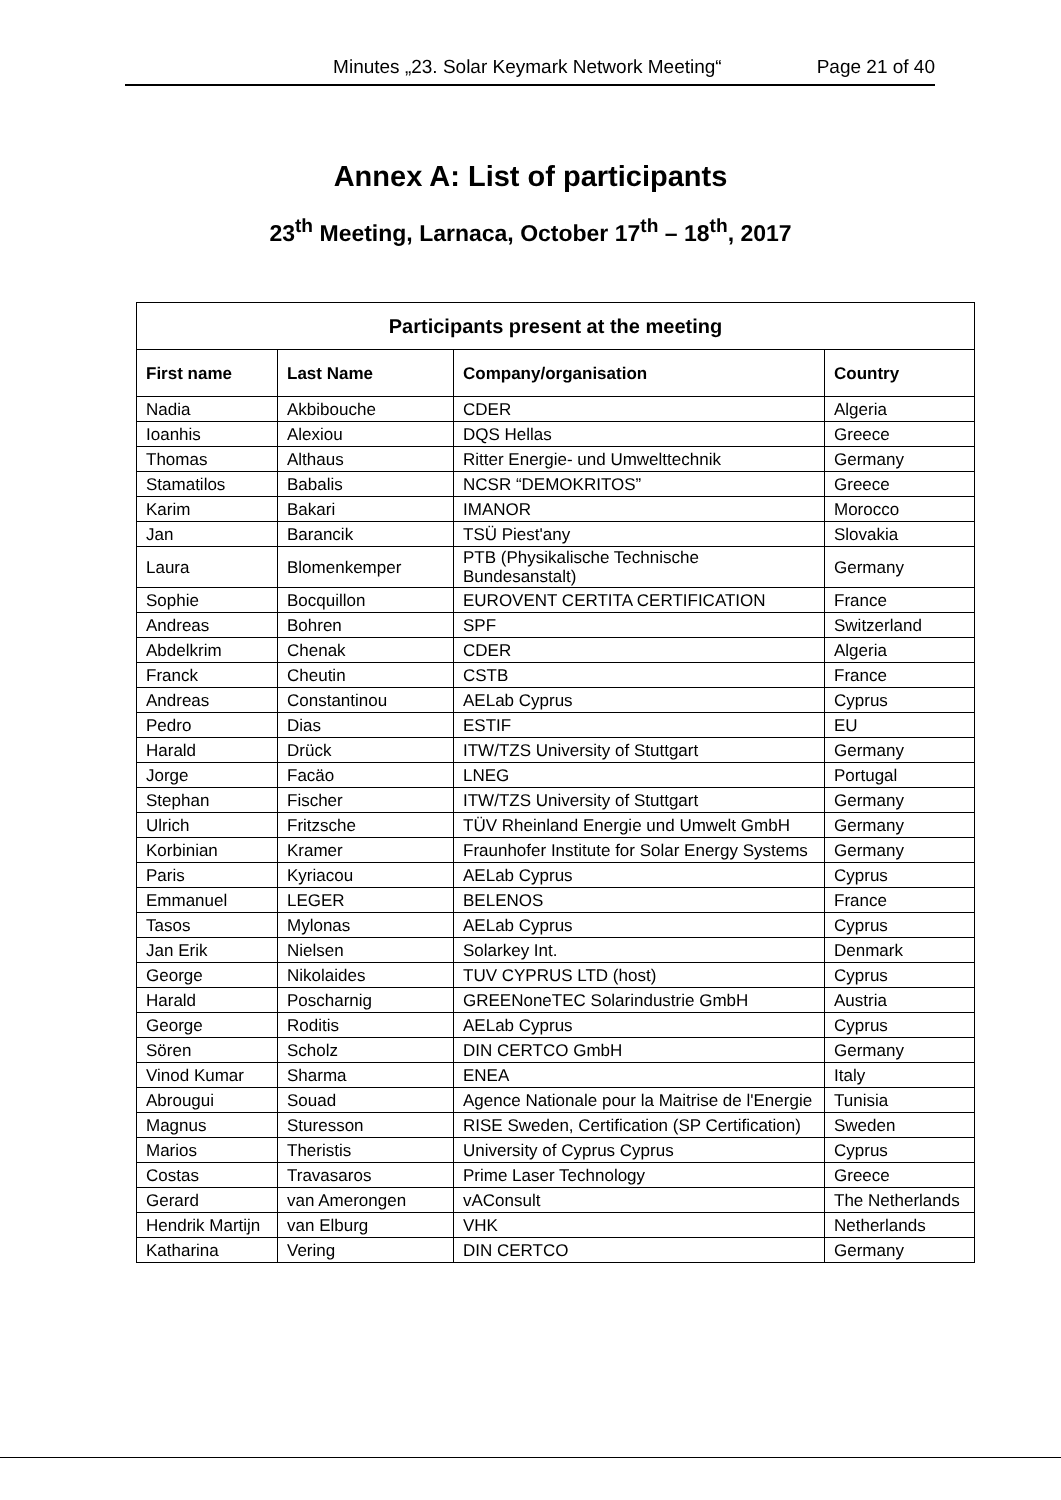Minutes „23. Solar Keymark Network Meeting“Page 21 of 40
Annex A: List of participants
23<sup>th</sup> Meeting, Larnaca, October 17<sup>th</sup> – 18<sup>th</sup>, 2017
| Participants present at the meeting | | | |
| --- | --- | --- | --- |
| First name | Last Name | Company/organisation | Country |
| Nadia | Akbibouche | CDER | Algeria |
| Ioanhis | Alexiou | DQS Hellas | Greece |
| Thomas | Althaus | Ritter Energie- und Umwelttechnik | Germany |
| Stamatilos | Babalis | NCSR “DEMOKRITOS” | Greece |
| Karim | Bakari | IMANOR | Morocco |
| Jan | Barancik | TSÜ Piest'any | Slovakia |
| Laura | Blomenkemper | PTB (Physikalische Technische Bundesanstalt) | Germany |
| Sophie | Bocquillon | EUROVENT CERTITA CERTIFICATION | France |
| Andreas | Bohren | SPF | Switzerland |
| Abdelkrim | Chenak | CDER | Algeria |
| Franck | Cheutin | CSTB | France |
| Andreas | Constantinou | AELab Cyprus | Cyprus |
| Pedro | Dias | ESTIF | EU |
| Harald | Drück | ITW/TZS University of Stuttgart | Germany |
| Jorge | Facäo | LNEG | Portugal |
| Stephan | Fischer | ITW/TZS University of Stuttgart | Germany |
| Ulrich | Fritzsche | TÜV Rheinland Energie und Umwelt GmbH | Germany |
| Korbinian | Kramer | Fraunhofer Institute for Solar Energy Systems | Germany |
| Paris | Kyriacou | AELab Cyprus | Cyprus |
| Emmanuel | LEGER | BELENOS | France |
| Tasos | Mylonas | AELab Cyprus | Cyprus |
| Jan Erik | Nielsen | Solarkey Int. | Denmark |
| George | Nikolaides | TUV CYPRUS LTD (host) | Cyprus |
| Harald | Poscharnig | GREENoneTEC Solarindustrie GmbH | Austria |
| George | Roditis | AELab Cyprus | Cyprus |
| Sören | Scholz | DIN CERTCO GmbH | Germany |
| Vinod Kumar | Sharma | ENEA | Italy |
| Abrougui | Souad | Agence Nationale pour la Maitrise de l'Energie | Tunisia |
| Magnus | Sturesson | RISE Sweden, Certification (SP Certification) | Sweden |
| Marios | Theristis | University of Cyprus Cyprus | Cyprus |
| Costas | Travasaros | Prime Laser Technology | Greece |
| Gerard | van Amerongen | vAConsult | The Netherlands |
| Hendrik Martijn | van Elburg | VHK | Netherlands |
| Katharina | Vering | DIN CERTCO | Germany |